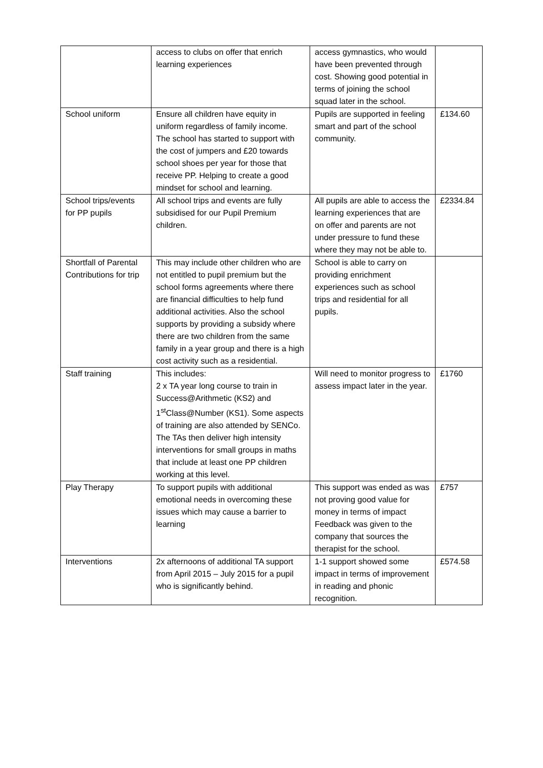| | access to clubs on offer that enrich learning experiences | access gymnastics, who would have been prevented through cost. Showing good potential in terms of joining the school squad later in the school. | |
| School uniform | Ensure all children have equity in uniform regardless of family income. The school has started to support with the cost of jumpers and £20 towards school shoes per year for those that receive PP. Helping to create a good mindset for school and learning. | Pupils are supported in feeling smart and part of the school community. | £134.60 |
| School trips/events for PP pupils | All school trips and events are fully subsidised for our Pupil Premium children. | All pupils are able to access the learning experiences that are on offer and parents are not under pressure to fund these where they may not be able to. | £2334.84 |
| Shortfall of Parental Contributions for trip | This may include other children who are not entitled to pupil premium but the school forms agreements where there are financial difficulties to help fund additional activities. Also the school supports by providing a subsidy where there are two children from the same family in a year group and there is a high cost activity such as a residential. | School is able to carry on providing enrichment experiences such as school trips and residential for all pupils. | |
| Staff training | This includes: 2 x TA year long course to train in Success@Arithmetic (KS2) and 1<sup>st</sup>Class@Number (KS1). Some aspects of training are also attended by SENCo. The TAs then deliver high intensity interventions for small groups in maths that include at least one PP children working at this level. | Will need to monitor progress to assess impact later in the year. | £1760 |
| Play Therapy | To support pupils with additional emotional needs in overcoming these issues which may cause a barrier to learning | This support was ended as was not proving good value for money in terms of impact Feedback was given to the company that sources the therapist for the school. | £757 |
| Interventions | 2x afternoons of additional TA support from April 2015 – July 2015 for a pupil who is significantly behind. | 1-1 support showed some impact in terms of improvement in reading and phonic recognition. | £574.58 |